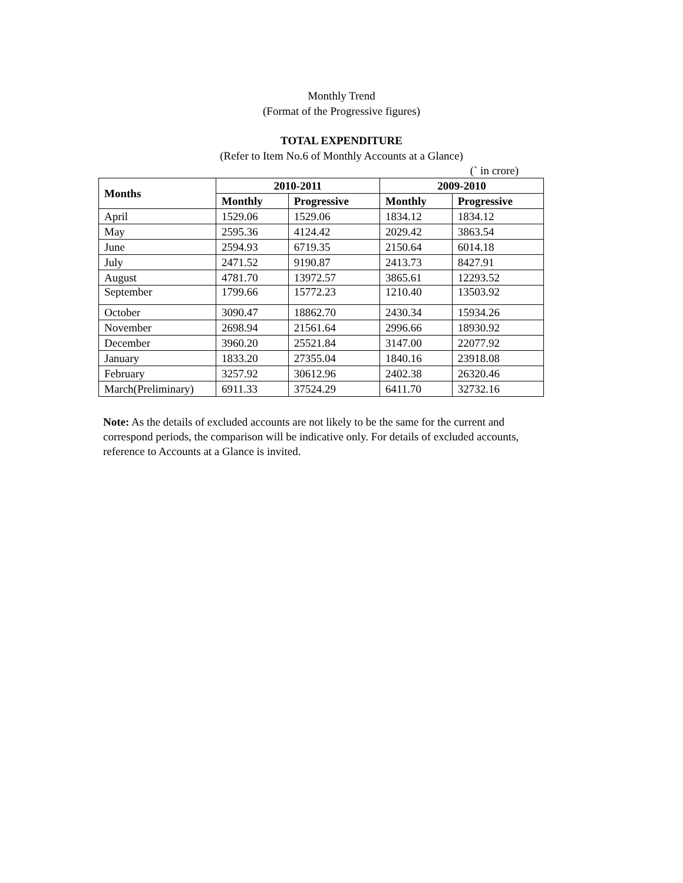Monthly Trend
(Format of the Progressive figures)
TOTAL EXPENDITURE
(Refer to Item No.6 of Monthly Accounts at a Glance)
(` in crore)
| Months | 2010-2011 | | 2009-2010 | |
| --- | --- | --- | --- | --- |
| | Monthly | Progressive | Monthly | Progressive |
| April | 1529.06 | 1529.06 | 1834.12 | 1834.12 |
| May | 2595.36 | 4124.42 | 2029.42 | 3863.54 |
| June | 2594.93 | 6719.35 | 2150.64 | 6014.18 |
| July | 2471.52 | 9190.87 | 2413.73 | 8427.91 |
| August | 4781.70 | 13972.57 | 3865.61 | 12293.52 |
| September | 1799.66 | 15772.23 | 1210.40 | 13503.92 |
| October | 3090.47 | 18862.70 | 2430.34 | 15934.26 |
| November | 2698.94 | 21561.64 | 2996.66 | 18930.92 |
| December | 3960.20 | 25521.84 | 3147.00 | 22077.92 |
| January | 1833.20 | 27355.04 | 1840.16 | 23918.08 |
| February | 3257.92 | 30612.96 | 2402.38 | 26320.46 |
| March(Preliminary) | 6911.33 | 37524.29 | 6411.70 | 32732.16 |
Note: As the details of excluded accounts are not likely to be the same for the current and correspond periods, the comparison will be indicative only. For details of excluded accounts, reference to Accounts at a Glance is invited.